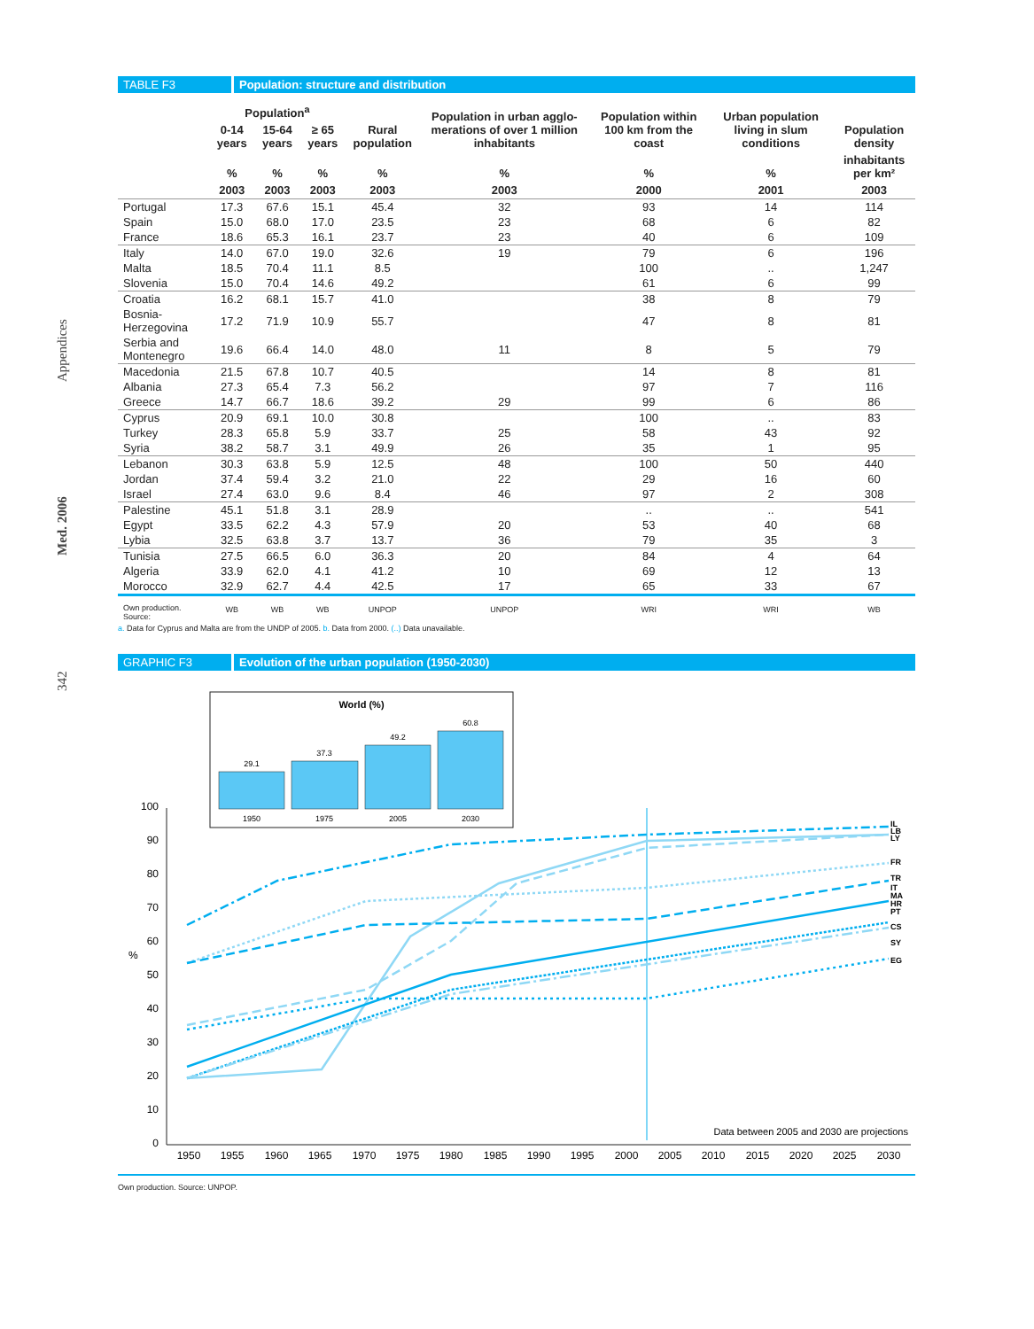342 Med. 2006 Appendices
TABLE F3 Population: structure and distribution
| | Population<sup>a</sup> | | | Rural population | Population in urban agglo-merations of over 1 million inhabitants | Population within 100 km from the coast | Urban population living in slum conditions | Population density |
| --- | --- | --- | --- | --- | --- | --- | --- | --- |
| | 0-14 years | 15-64 years | ≥ 65 years | | | | | |
| | % | % | % | % | % | % | % | inhabitants per km² |
| | 2003 | 2003 | 2003 | 2003 | 2003 | 2000 | 2001 | 2003 |
| Portugal | 17.3 | 67.6 | 15.1 | 45.4 | 32 | 93 | 14 | 114 |
| Spain | 15.0 | 68.0 | 17.0 | 23.5 | 23 | 68 | 6 | 82 |
| France | 18.6 | 65.3 | 16.1 | 23.7 | 23 | 40 | 6 | 109 |
| Italy | 14.0 | 67.0 | 19.0 | 32.6 | 19 | 79 | 6 | 196 |
| Malta | 18.5 | 70.4 | 11.1 | 8.5 | | 100 | .. | 1,247 |
| Slovenia | 15.0 | 70.4 | 14.6 | 49.2 | | 61 | 6 | 99 |
| Croatia | 16.2 | 68.1 | 15.7 | 41.0 | | 38 | 8 | 79 |
| Bosnia-Herzegovina | 17.2 | 71.9 | 10.9 | 55.7 | | 47 | 8 | 81 |
| Serbia and Montenegro | 19.6 | 66.4 | 14.0 | 48.0 | 11 | 8 | 5 | 79 |
| Macedonia | 21.5 | 67.8 | 10.7 | 40.5 | | 14 | 8 | 81 |
| Albania | 27.3 | 65.4 | 7.3 | 56.2 | | 97 | 7 | 116 |
| Greece | 14.7 | 66.7 | 18.6 | 39.2 | 29 | 99 | 6 | 86 |
| Cyprus | 20.9 | 69.1 | 10.0 | 30.8 | | 100 | .. | 83 |
| Turkey | 28.3 | 65.8 | 5.9 | 33.7 | 25 | 58 | 43 | 92 |
| Syria | 38.2 | 58.7 | 3.1 | 49.9 | 26 | 35 | 1 | 95 |
| Lebanon | 30.3 | 63.8 | 5.9 | 12.5 | 48 | 100 | 50 | 440 |
| Jordan | 37.4 | 59.4 | 3.2 | 21.0 | 22 | 29 | 16 | 60 |
| Israel | 27.4 | 63.0 | 9.6 | 8.4 | 46 | 97 | 2 | 308 |
| Palestine | 45.1 | 51.8 | 3.1 | 28.9 | | .. | .. | 541 |
| Egypt | 33.5 | 62.2 | 4.3 | 57.9 | 20 | 53 | 40 | 68 |
| Lybia | 32.5 | 63.8 | 3.7 | 13.7 | 36 | 79 | 35 | 3 |
| Tunisia | 27.5 | 66.5 | 6.0 | 36.3 | 20 | 84 | 4 | 64 |
| Algeria | 33.9 | 62.0 | 4.1 | 41.2 | 10 | 69 | 12 | 13 |
| Morocco | 32.9 | 62.7 | 4.4 | 42.5 | 17 | 65 | 33 | 67 |
| Own production. Source: | WB | WB | WB | UNPOP | UNPOP | WRI | WRI | WB |
a. Data for Cyprus and Malta are from the UNDP of 2005. b. Data from 2000. (..) Data unavailable.
GRAPHIC F3 Evolution of the urban population (1950-2030)
World (%)
29.1
37.3
49.2
60.8
1950
1975
2005
2030
100
90
80
70
60
50
40
30
20
10
0
%
1950
1955
1960
1965
1970
1975
1980
1985
1990
1995
2000
2005
2010
2015
2020
2025
2030
Data between 2005 and 2030 are projections
IL
LB
LY
FR
TR
IT
MA
HR
PT
CS
SY
EG
Own production. Source: UNPOP.